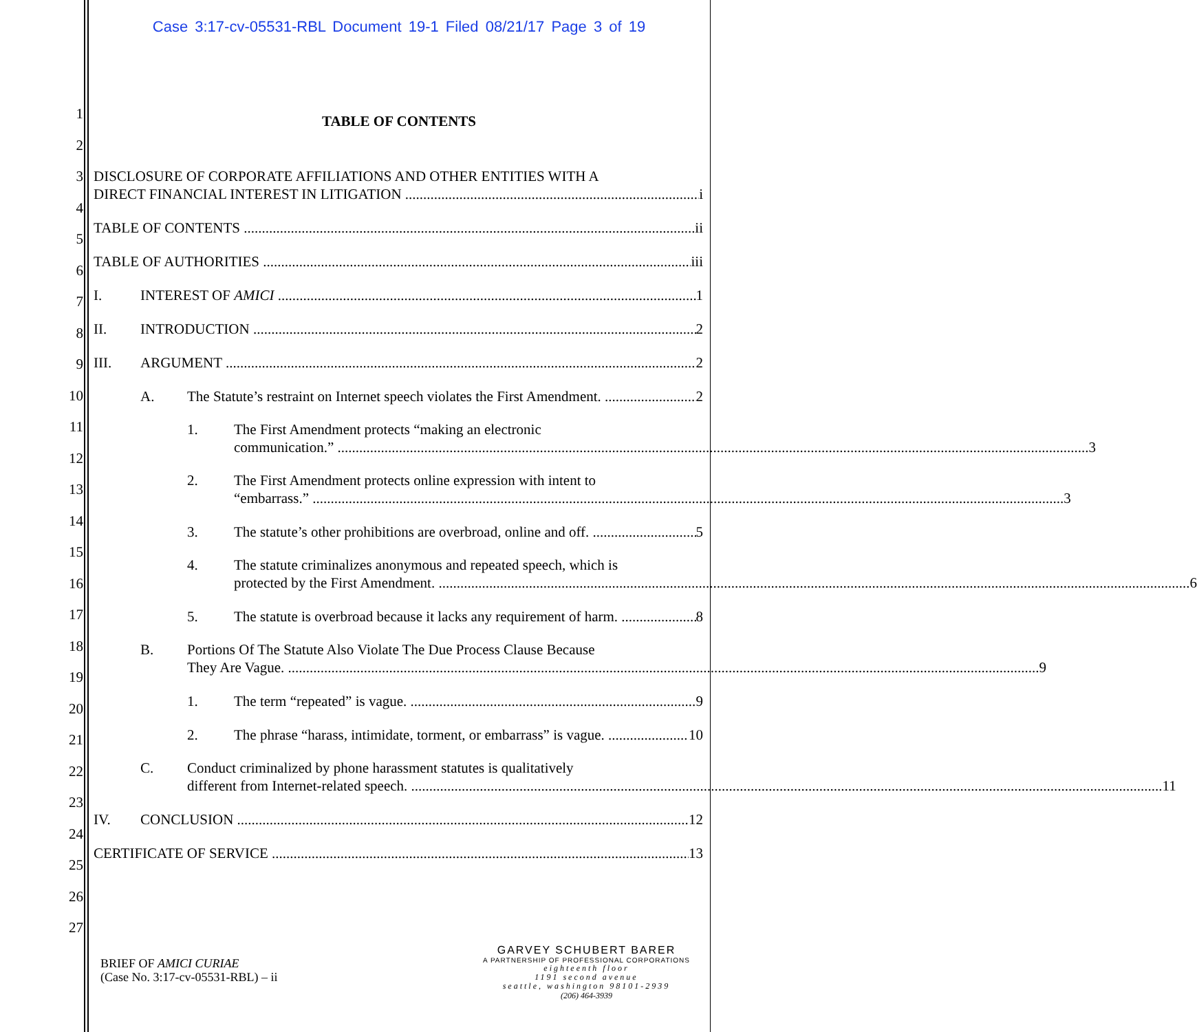Case 3:17-cv-05531-RBL Document 19-1 Filed 08/21/17 Page 3 of 19
1
2
3
4
5
6
7
8
9
10
11
12
13
14
15
16
17
18
19
20
21
22
23
24
25
26
27
TABLE OF CONTENTS
DISCLOSURE OF CORPORATE AFFILIATIONS AND OTHER ENTITIES WITH A
DIRECT FINANCIAL INTEREST IN LITIGATION i
TABLE OF CONTENTS ii
TABLE OF AUTHORITIES iii
I. INTEREST OF AMICI 1
II. INTRODUCTION 2
III. ARGUMENT 2
A. The Statute’s restraint on Internet speech violates the First Amendment. 2
1. The First Amendment protects “making an electronic
communication.” 3
2. The First Amendment protects online expression with intent to
“embarrass.” 3
3. The statute’s other prohibitions are overbroad, online and off. 5
4. The statute criminalizes anonymous and repeated speech, which is
protected by the First Amendment. 6
5. The statute is overbroad because it lacks any requirement of harm. 8
B. Portions Of The Statute Also Violate The Due Process Clause Because
They Are Vague. 9
1. The term “repeated” is vague. 9
2. The phrase “harass, intimidate, torment, or embarrass” is vague. 10
C. Conduct criminalized by phone harassment statutes is qualitatively
different from Internet-related speech. 11
IV. CONCLUSION 12
CERTIFICATE OF SERVICE 13
BRIEF OF AMICI CURIAE
(Case No. 3:17-cv-05531-RBL) – ii
GARVEY SCHUBERT BARER
A PARTNERSHIP OF PROFESSIONAL CORPORATIONS
eighteenth floor
1191 second avenue
seattle, washington 98101-2939
(206) 464-3939